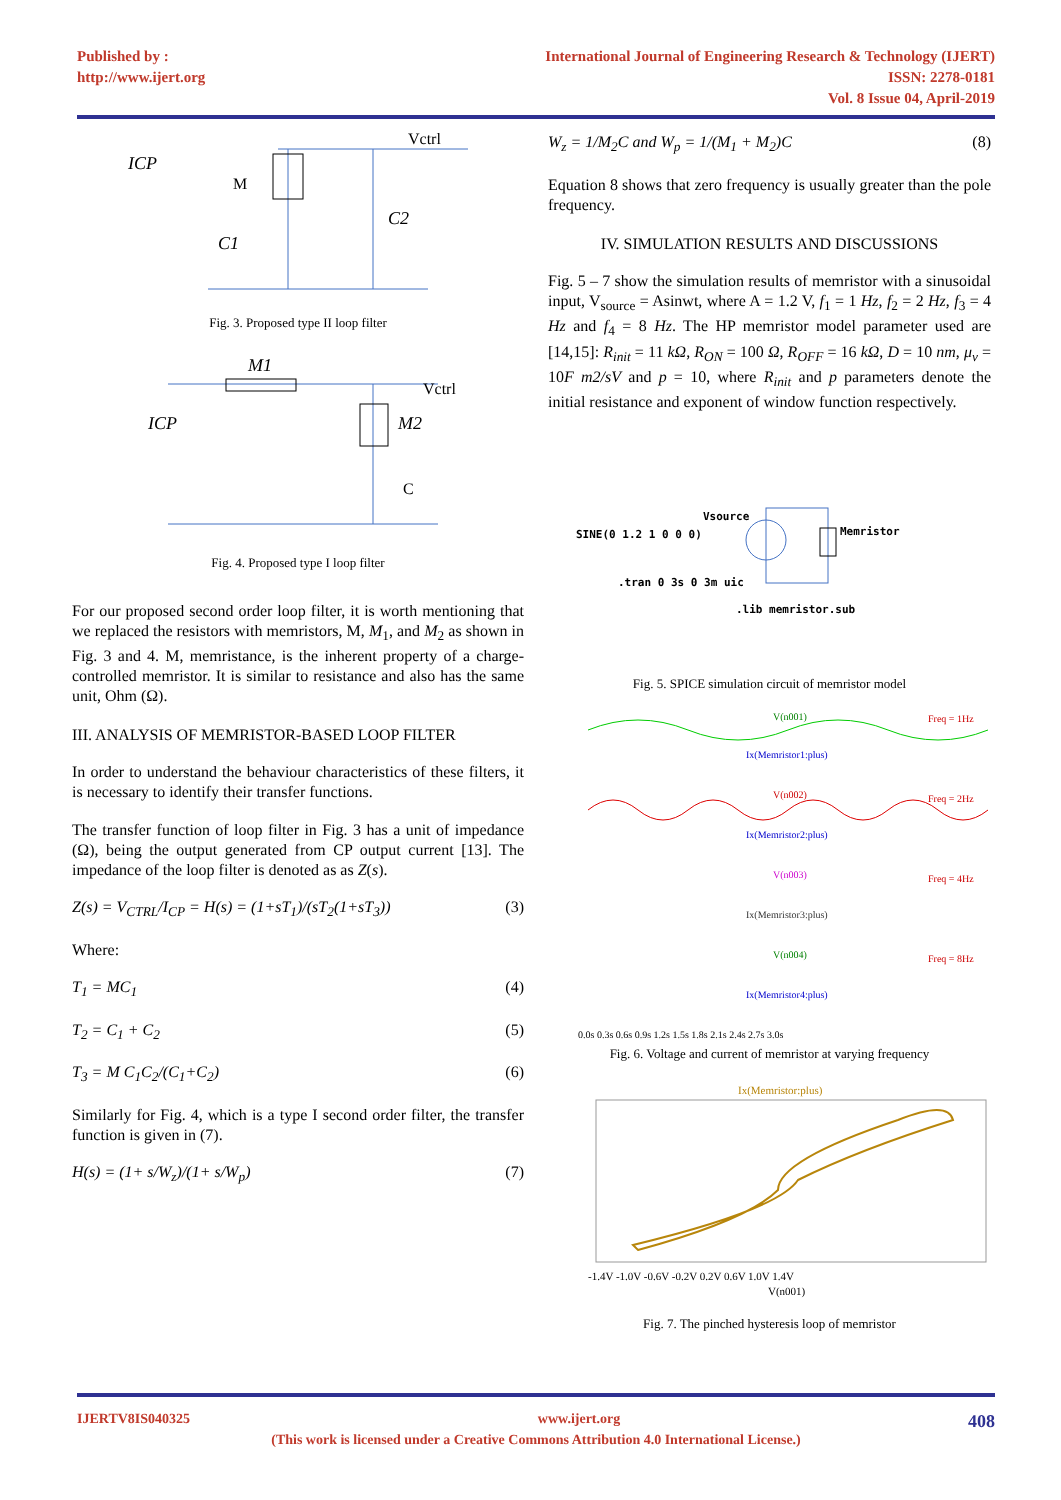Published by :
http://www.ijert.org
International Journal of Engineering Research & Technology (IJERT)
ISSN: 2278-0181
Vol. 8 Issue 04, April-2019
ICP
M
C1
C2
Vctrl
Fig. 3. Proposed type II loop filter
M1
ICP
M2
C
Vctrl
Fig. 4. Proposed type I loop filter
For our proposed second order loop filter, it is worth mentioning that we replaced the resistors with memristors, M, M<sub>1</sub>, and M<sub>2</sub> as shown in Fig. 3 and 4. M, memristance, is the inherent property of a charge-controlled memristor. It is similar to resistance and also has the same unit, Ohm (Ω).
III. ANALYSIS OF MEMRISTOR-BASED LOOP FILTER
In order to understand the behaviour characteristics of these filters, it is necessary to identify their transfer functions.
The transfer function of loop filter in Fig. 3 has a unit of impedance (Ω), being the output generated from CP output current [13]. The impedance of the loop filter is denoted as as Z(s).
Z(s) = V<sub>CTRL</sub>/I<sub>CP</sub> = H(s) = (1+sT<sub>1</sub>)/(sT<sub>2</sub>(1+sT<sub>3</sub>)) (3)
Where:
T<sub>1</sub> = MC<sub>1</sub> (4)
T<sub>2</sub> = C<sub>1</sub> + C<sub>2</sub> (5)
T<sub>3</sub> = M C<sub>1</sub>C<sub>2</sub>/(C<sub>1</sub>+C<sub>2</sub>) (6)
Similarly for Fig. 4, which is a type I second order filter, the transfer function is given in (7).
H(s) = (1+ s/W<sub>z</sub>)/(1+ s/W<sub>p</sub>) (7)
W<sub>z</sub> = 1/M<sub>2</sub>C and W<sub>p</sub> = 1/(M<sub>1</sub> + M<sub>2</sub>)C (8)
Equation 8 shows that zero frequency is usually greater than the pole frequency.
IV. SIMULATION RESULTS AND DISCUSSIONS
Fig. 5 – 7 show the simulation results of memristor with a sinusoidal input, V<sub>source</sub> = Asinwt, where A = 1.2 V, f<sub>1</sub> = 1 Hz, f<sub>2</sub> = 2 Hz, f<sub>3</sub> = 4 Hz and f<sub>4</sub> = 8 Hz. The HP memristor model parameter used are [14,15]: R<sub>init</sub> = 11 kΩ, R<sub>ON</sub> = 100 Ω, R<sub>OFF</sub> = 16 kΩ, D = 10 nm, μ<sub>v</sub> = 10F m2/sV and p = 10, where R<sub>init</sub> and p parameters denote the initial resistance and exponent of window function respectively.
Vsource
SINE(0 1.2 1 0 0 0)
Memristor
.tran 0 3s 0 3m uic
.lib memristor.sub
Fig. 5. SPICE simulation circuit of memristor model
V(n001)
Freq = 1Hz
Ix(Memristor1:plus)
V(n002)
Freq = 2Hz
Ix(Memristor2:plus)
V(n003)
Freq = 4Hz
Ix(Memristor3:plus)
V(n004)
Freq = 8Hz
Ix(Memristor4:plus)
0.0s 0.3s 0.6s 0.9s 1.2s 1.5s 1.8s 2.1s 2.4s 2.7s 3.0s
Fig. 6. Voltage and current of memristor at varying frequency
Ix(Memristor:plus)
-1.4V -1.0V -0.6V -0.2V 0.2V 0.6V 1.0V 1.4V
V(n001)
Fig. 7. The pinched hysteresis loop of memristor
IJERTV8IS040325 www.ijert.org 408
(This work is licensed under a Creative Commons Attribution 4.0 International License.)